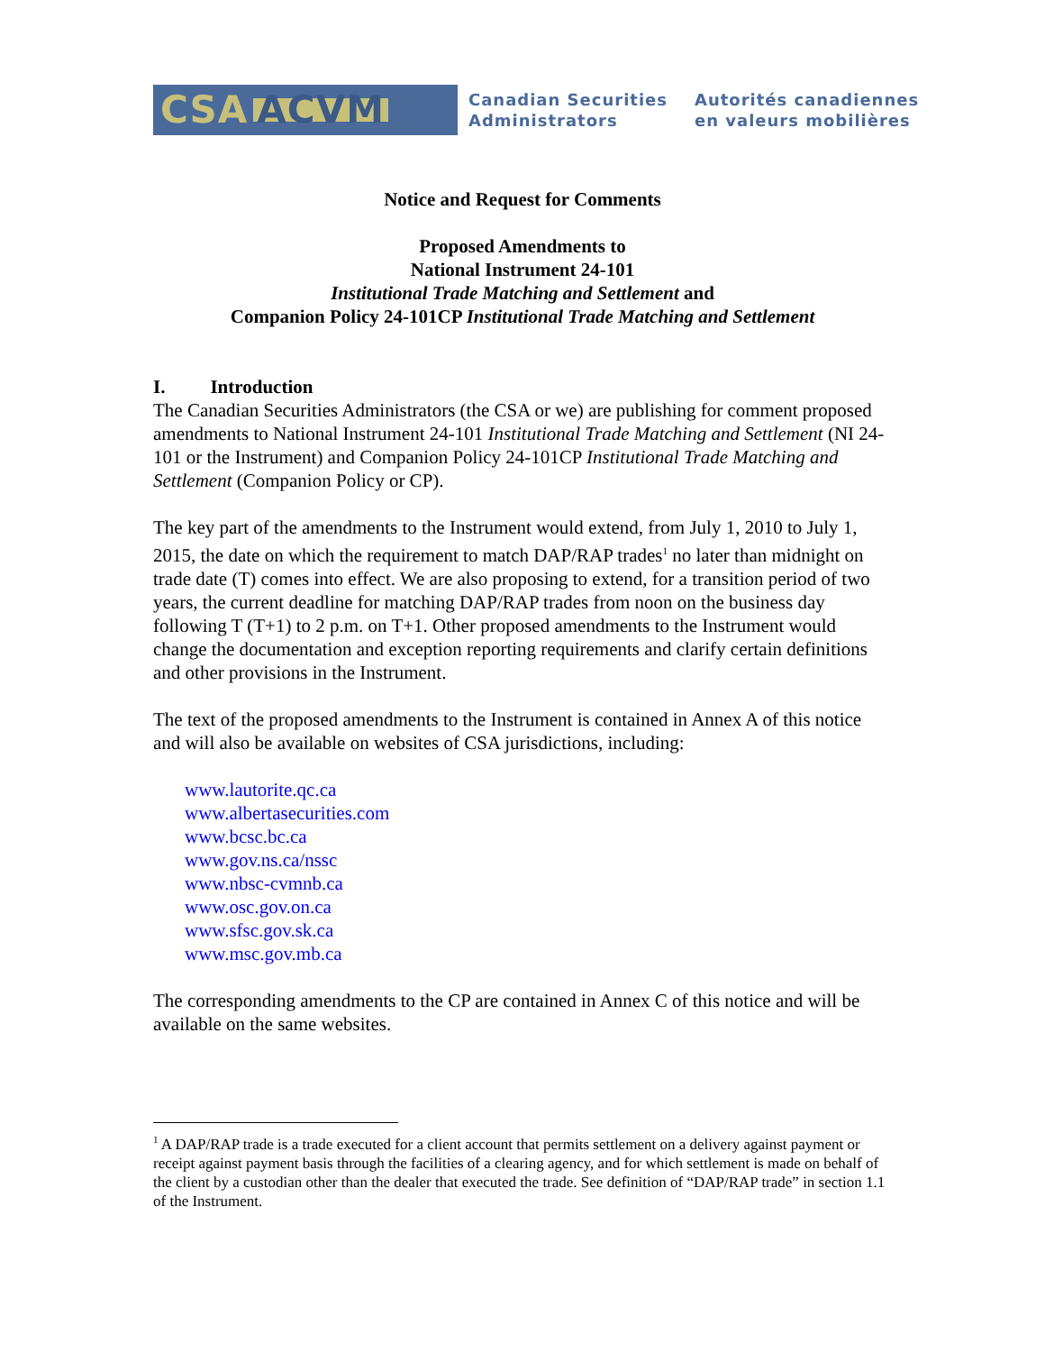CSA ACVM
Canadian Securities
Administrators
Autorités canadiennes
en valeurs mobilières
Notice and Request for Comments
Proposed Amendments to
National Instrument 24-101
Institutional Trade Matching and Settlement and
Companion Policy 24-101CP Institutional Trade Matching and Settlement
I. Introduction
The Canadian Securities Administrators (the CSA or we) are publishing for comment proposed amendments to National Instrument 24-101 Institutional Trade Matching and Settlement (NI 24-101 or the Instrument) and Companion Policy 24-101CP Institutional Trade Matching and Settlement (Companion Policy or CP).
The key part of the amendments to the Instrument would extend, from July 1, 2010 to July 1, 2015, the date on which the requirement to match DAP/RAP trades<sup>1</sup> no later than midnight on trade date (T) comes into effect. We are also proposing to extend, for a transition period of two years, the current deadline for matching DAP/RAP trades from noon on the business day following T (T+1) to 2 p.m. on T+1. Other proposed amendments to the Instrument would change the documentation and exception reporting requirements and clarify certain definitions and other provisions in the Instrument.
The text of the proposed amendments to the Instrument is contained in Annex A of this notice and will also be available on websites of CSA jurisdictions, including:
www.lautorite.qc.ca
www.albertasecurities.com
www.bcsc.bc.ca
www.gov.ns.ca/nssc
www.nbsc-cvmnb.ca
www.osc.gov.on.ca
www.sfsc.gov.sk.ca
www.msc.gov.mb.ca
The corresponding amendments to the CP are contained in Annex C of this notice and will be available on the same websites.
<sup>1</sup> A DAP/RAP trade is a trade executed for a client account that permits settlement on a delivery against payment or receipt against payment basis through the facilities of a clearing agency, and for which settlement is made on behalf of the client by a custodian other than the dealer that executed the trade. See definition of “DAP/RAP trade” in section 1.1 of the Instrument.